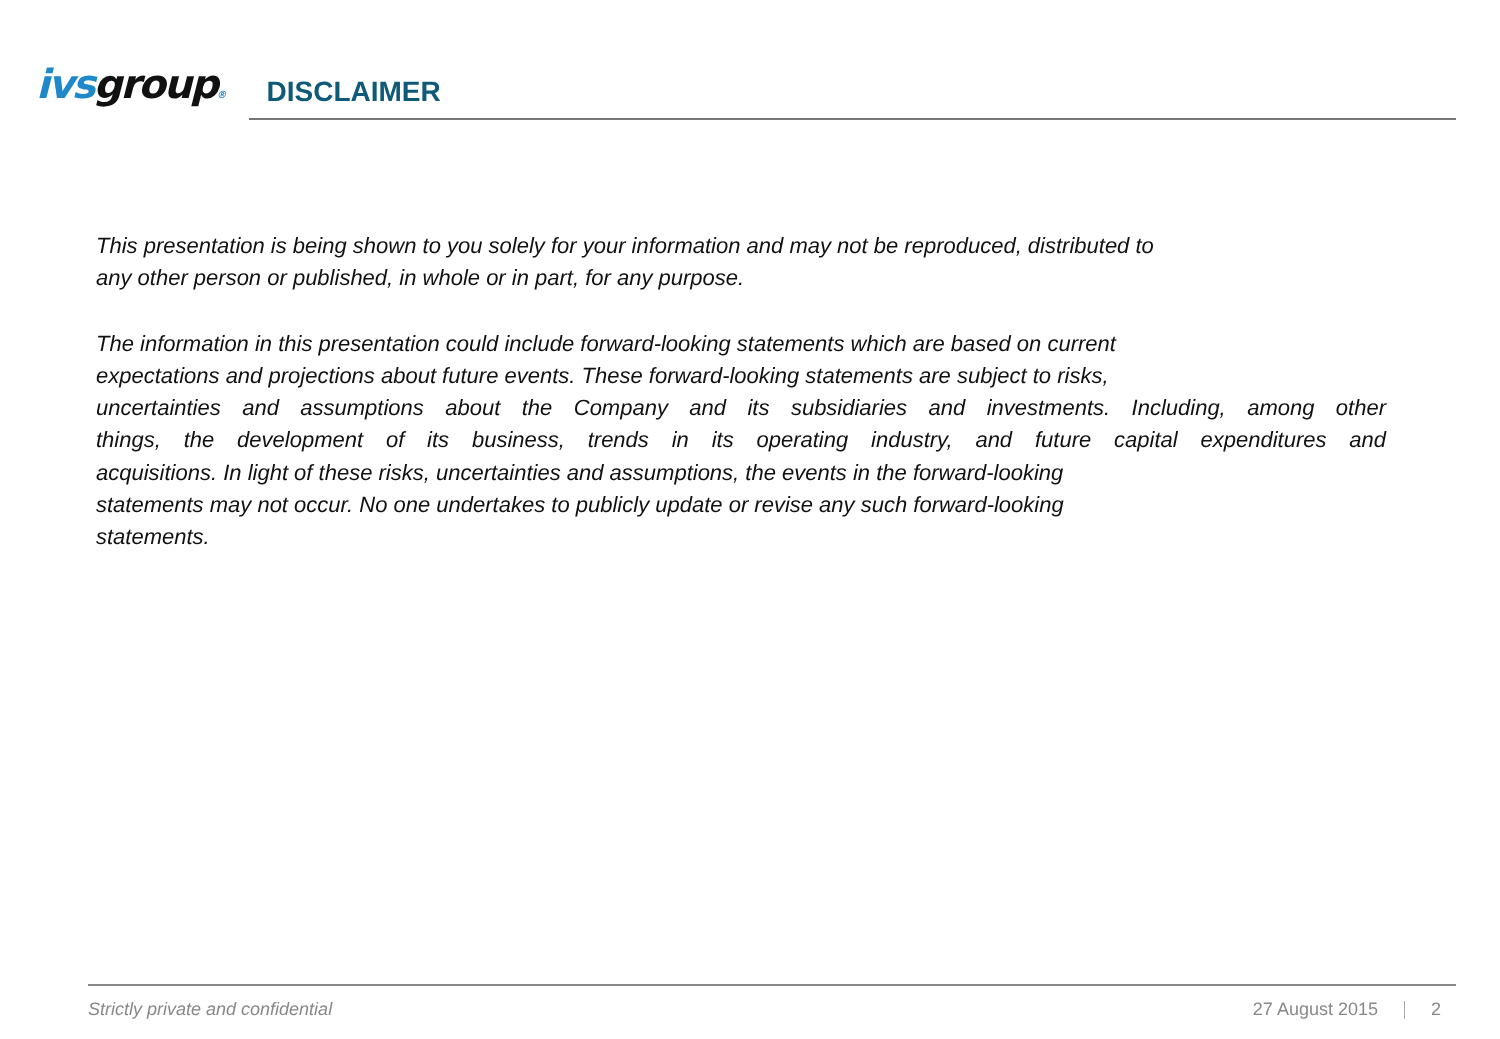ivsgroup®
DISCLAIMER
This presentation is being shown to you solely for your information and may not be reproduced, distributed to
any other person or published, in whole or in part, for any purpose.
The information in this presentation could include forward-looking statements which are based on current
expectations and projections about future events. These forward-looking statements are subject to risks,
uncertainties and assumptions about the Company and its subsidiaries and investments. Including, among other
things, the development of its business, trends in its operating industry, and future capital expenditures and
acquisitions. In light of these risks, uncertainties and assumptions, the events in the forward-looking
statements may not occur. No one undertakes to publicly update or revise any such forward-looking
statements.
Strictly private and confidential 27 August 2015 2